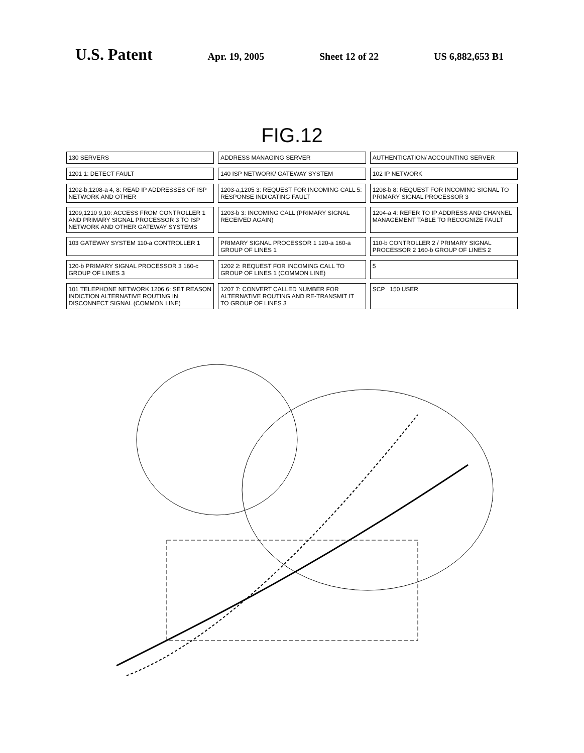U.S. Patent
Apr. 19, 2005 Sheet 12 of 22 US 6,882,653 B1
FIG.12
130 SERVERS
ADDRESS MANAGING SERVER
AUTHENTICATION/ ACCOUNTING SERVER
1201 1: DETECT FAULT
140 ISP NETWORK/ GATEWAY SYSTEM
102 IP NETWORK
1202-b,1208-a 4, 8: READ IP ADDRESSES OF ISP NETWORK AND OTHER
1203-a,1205 3: REQUEST FOR INCOMING CALL 5: RESPONSE INDICATING FAULT
1208-b 8: REQUEST FOR INCOMING SIGNAL TO PRIMARY SIGNAL PROCESSOR 3
1209,1210 9,10: ACCESS FROM CONTROLLER 1 AND PRIMARY SIGNAL PROCESSOR 3 TO ISP NETWORK AND OTHER GATEWAY SYSTEMS
1203-b 3: INCOMING CALL (PRIMARY SIGNAL RECEIVED AGAIN)
1204-a 4: REFER TO IP ADDRESS AND CHANNEL MANAGEMENT TABLE TO RECOGNIZE FAULT
103 GATEWAY SYSTEM 110-a CONTROLLER 1
PRIMARY SIGNAL PROCESSOR 1 120-a 160-a GROUP OF LINES 1
110-b CONTROLLER 2 / PRIMARY SIGNAL PROCESSOR 2 160-b GROUP OF LINES 2
120-b PRIMARY SIGNAL PROCESSOR 3 160-c GROUP OF LINES 3
1202 2: REQUEST FOR INCOMING CALL TO GROUP OF LINES 1 (COMMON LINE)
5
101 TELEPHONE NETWORK 1206 6: SET REASON INDICTION ALTERNATIVE ROUTING IN DISCONNECT SIGNAL (COMMON LINE)
1207 7: CONVERT CALLED NUMBER FOR ALTERNATIVE ROUTING AND RE-TRANSMIT IT TO GROUP OF LINES 3
SCP 150 USER